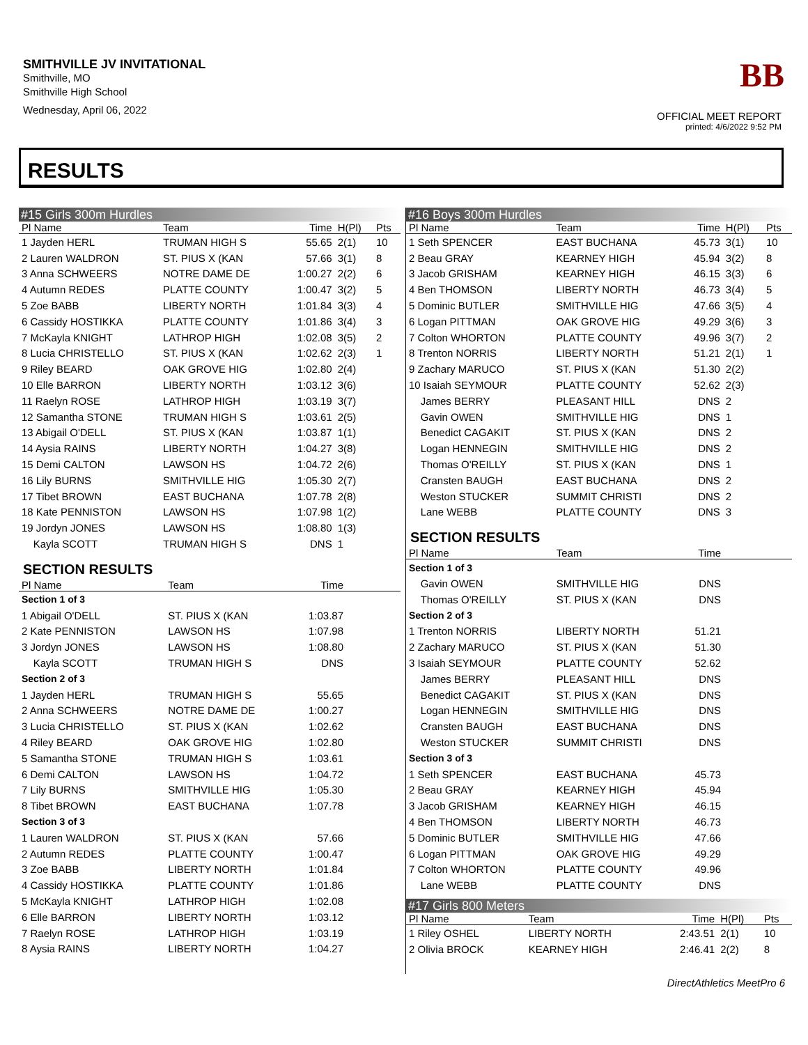SMITHVILLE JV INVITATIONAL
Smithville, MO
Smithville High School
Wednesday, April 06, 2022
BB
OFFICIAL MEET REPORT
printed: 4/6/2022 9:52 PM
RESULTS
#15 Girls 300m Hurdles
| Pl Name | Team | Time | H(Pl) | Pts |
| --- | --- | --- | --- | --- |
| 1 Jayden HERL | TRUMAN HIGH S | 55.65 | 2(1) | 10 |
| 2 Lauren WALDRON | ST. PIUS X (KAN | 57.66 | 3(1) | 8 |
| 3 Anna SCHWEERS | NOTRE DAME DE | 1:00.27 | 2(2) | 6 |
| 4 Autumn REDES | PLATTE COUNTY | 1:00.47 | 3(2) | 5 |
| 5 Zoe BABB | LIBERTY NORTH | 1:01.84 | 3(3) | 4 |
| 6 Cassidy HOSTIKKA | PLATTE COUNTY | 1:01.86 | 3(4) | 3 |
| 7 McKayla KNIGHT | LATHROP HIGH | 1:02.08 | 3(5) | 2 |
| 8 Lucia CHRISTELLO | ST. PIUS X (KAN | 1:02.62 | 2(3) | 1 |
| 9 Riley BEARD | OAK GROVE HIG | 1:02.80 | 2(4) | |
| 10 Elle BARRON | LIBERTY NORTH | 1:03.12 | 3(6) | |
| 11 Raelyn ROSE | LATHROP HIGH | 1:03.19 | 3(7) | |
| 12 Samantha STONE | TRUMAN HIGH S | 1:03.61 | 2(5) | |
| 13 Abigail O'DELL | ST. PIUS X (KAN | 1:03.87 | 1(1) | |
| 14 Aysia RAINS | LIBERTY NORTH | 1:04.27 | 3(8) | |
| 15 Demi CALTON | LAWSON HS | 1:04.72 | 2(6) | |
| 16 Lily BURNS | SMITHVILLE HIG | 1:05.30 | 2(7) | |
| 17 Tibet BROWN | EAST BUCHANA | 1:07.78 | 2(8) | |
| 18 Kate PENNISTON | LAWSON HS | 1:07.98 | 1(2) | |
| 19 Jordyn JONES | LAWSON HS | 1:08.80 | 1(3) | |
| Kayla SCOTT | TRUMAN HIGH S | DNS | 1 | |
SECTION RESULTS
| Pl Name | Team | Time | |
| --- | --- | --- | --- |
| Section 1 of 3 | | | |
| 1 Abigail O'DELL | ST. PIUS X (KAN | 1:03.87 | |
| 2 Kate PENNISTON | LAWSON HS | 1:07.98 | |
| 3 Jordyn JONES | LAWSON HS | 1:08.80 | |
| Kayla SCOTT | TRUMAN HIGH S | DNS | |
| Section 2 of 3 | | | |
| 1 Jayden HERL | TRUMAN HIGH S | 55.65 | |
| 2 Anna SCHWEERS | NOTRE DAME DE | 1:00.27 | |
| 3 Lucia CHRISTELLO | ST. PIUS X (KAN | 1:02.62 | |
| 4 Riley BEARD | OAK GROVE HIG | 1:02.80 | |
| 5 Samantha STONE | TRUMAN HIGH S | 1:03.61 | |
| 6 Demi CALTON | LAWSON HS | 1:04.72 | |
| 7 Lily BURNS | SMITHVILLE HIG | 1:05.30 | |
| 8 Tibet BROWN | EAST BUCHANA | 1:07.78 | |
| Section 3 of 3 | | | |
| 1 Lauren WALDRON | ST. PIUS X (KAN | 57.66 | |
| 2 Autumn REDES | PLATTE COUNTY | 1:00.47 | |
| 3 Zoe BABB | LIBERTY NORTH | 1:01.84 | |
| 4 Cassidy HOSTIKKA | PLATTE COUNTY | 1:01.86 | |
| 5 McKayla KNIGHT | LATHROP HIGH | 1:02.08 | |
| 6 Elle BARRON | LIBERTY NORTH | 1:03.12 | |
| 7 Raelyn ROSE | LATHROP HIGH | 1:03.19 | |
| 8 Aysia RAINS | LIBERTY NORTH | 1:04.27 | |
#16 Boys 300m Hurdles
| Pl Name | Team | Time | H(Pl) | Pts |
| --- | --- | --- | --- | --- |
| 1 Seth SPENCER | EAST BUCHANA | 45.73 | 3(1) | 10 |
| 2 Beau GRAY | KEARNEY HIGH | 45.94 | 3(2) | 8 |
| 3 Jacob GRISHAM | KEARNEY HIGH | 46.15 | 3(3) | 6 |
| 4 Ben THOMSON | LIBERTY NORTH | 46.73 | 3(4) | 5 |
| 5 Dominic BUTLER | SMITHVILLE HIG | 47.66 | 3(5) | 4 |
| 6 Logan PITTMAN | OAK GROVE HIG | 49.29 | 3(6) | 3 |
| 7 Colton WHORTON | PLATTE COUNTY | 49.96 | 3(7) | 2 |
| 8 Trenton NORRIS | LIBERTY NORTH | 51.21 | 2(1) | 1 |
| 9 Zachary MARUCO | ST. PIUS X (KAN | 51.30 | 2(2) | |
| 10 Isaiah SEYMOUR | PLATTE COUNTY | 52.62 | 2(3) | |
| James BERRY | PLEASANT HILL | DNS | 2 | |
| Gavin OWEN | SMITHVILLE HIG | DNS | 1 | |
| Benedict CAGAKIT | ST. PIUS X (KAN | DNS | 2 | |
| Logan HENNEGIN | SMITHVILLE HIG | DNS | 2 | |
| Thomas O'REILLY | ST. PIUS X (KAN | DNS | 1 | |
| Cransten BAUGH | EAST BUCHANA | DNS | 2 | |
| Weston STUCKER | SUMMIT CHRISTI | DNS | 2 | |
| Lane WEBB | PLATTE COUNTY | DNS | 3 | |
SECTION RESULTS
| Pl Name | Team | Time | |
| --- | --- | --- | --- |
| Section 1 of 3 | | | |
| Gavin OWEN | SMITHVILLE HIG | DNS | |
| Thomas O'REILLY | ST. PIUS X (KAN | DNS | |
| Section 2 of 3 | | | |
| 1 Trenton NORRIS | LIBERTY NORTH | 51.21 | |
| 2 Zachary MARUCO | ST. PIUS X (KAN | 51.30 | |
| 3 Isaiah SEYMOUR | PLATTE COUNTY | 52.62 | |
| James BERRY | PLEASANT HILL | DNS | |
| Benedict CAGAKIT | ST. PIUS X (KAN | DNS | |
| Logan HENNEGIN | SMITHVILLE HIG | DNS | |
| Cransten BAUGH | EAST BUCHANA | DNS | |
| Weston STUCKER | SUMMIT CHRISTI | DNS | |
| Section 3 of 3 | | | |
| 1 Seth SPENCER | EAST BUCHANA | 45.73 | |
| 2 Beau GRAY | KEARNEY HIGH | 45.94 | |
| 3 Jacob GRISHAM | KEARNEY HIGH | 46.15 | |
| 4 Ben THOMSON | LIBERTY NORTH | 46.73 | |
| 5 Dominic BUTLER | SMITHVILLE HIG | 47.66 | |
| 6 Logan PITTMAN | OAK GROVE HIG | 49.29 | |
| 7 Colton WHORTON | PLATTE COUNTY | 49.96 | |
| Lane WEBB | PLATTE COUNTY | DNS | |
#17 Girls 800 Meters
| Pl Name | Team | Time | H(Pl) | Pts |
| --- | --- | --- | --- | --- |
| 1 Riley OSHEL | LIBERTY NORTH | 2:43.51 | 2(1) | 10 |
| 2 Olivia BROCK | KEARNEY HIGH | 2:46.41 | 2(2) | 8 |
DirectAthletics MeetPro 6